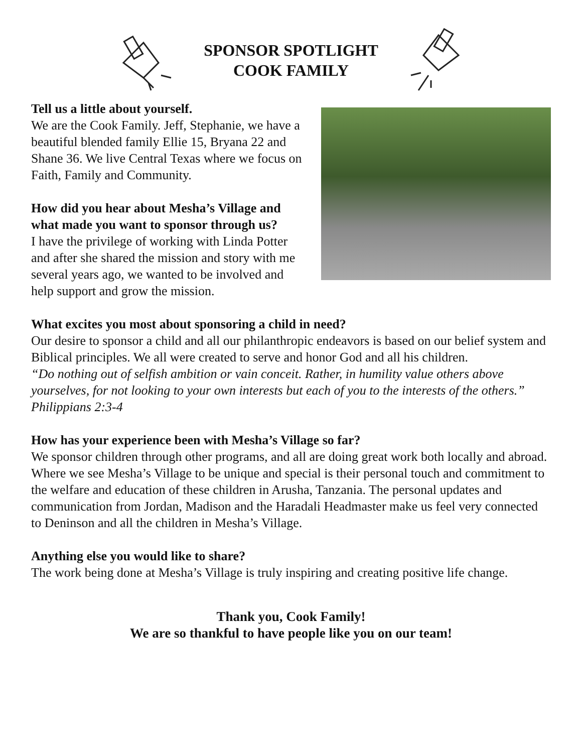SPONSOR SPOTLIGHT
COOK FAMILY
Tell us a little about yourself.
We are the Cook Family. Jeff, Stephanie, we have a beautiful blended family Ellie 15, Bryana 22 and Shane 36. We live Central Texas where we focus on Faith, Family and Community.
How did you hear about Mesha’s Village and what made you want to sponsor through us?
I have the privilege of working with Linda Potter and after she shared the mission and story with me several years ago, we wanted to be involved and help support and grow the mission.
What excites you most about sponsoring a child in need?
Our desire to sponsor a child and all our philanthropic endeavors is based on our belief system and Biblical principles. We all were created to serve and honor God and all his children.
“Do nothing out of selfish ambition or vain conceit. Rather, in humility value others above yourselves, for not looking to your own interests but each of you to the interests of the others.” Philippians 2:3-4
How has your experience been with Mesha’s Village so far?
We sponsor children through other programs, and all are doing great work both locally and abroad. Where we see Mesha’s Village to be unique and special is their personal touch and commitment to the welfare and education of these children in Arusha, Tanzania. The personal updates and communication from Jordan, Madison and the Haradali Headmaster make us feel very connected to Deninson and all the children in Mesha’s Village.
Anything else you would like to share?
The work being done at Mesha’s Village is truly inspiring and creating positive life change.
Thank you, Cook Family!
We are so thankful to have people like you on our team!